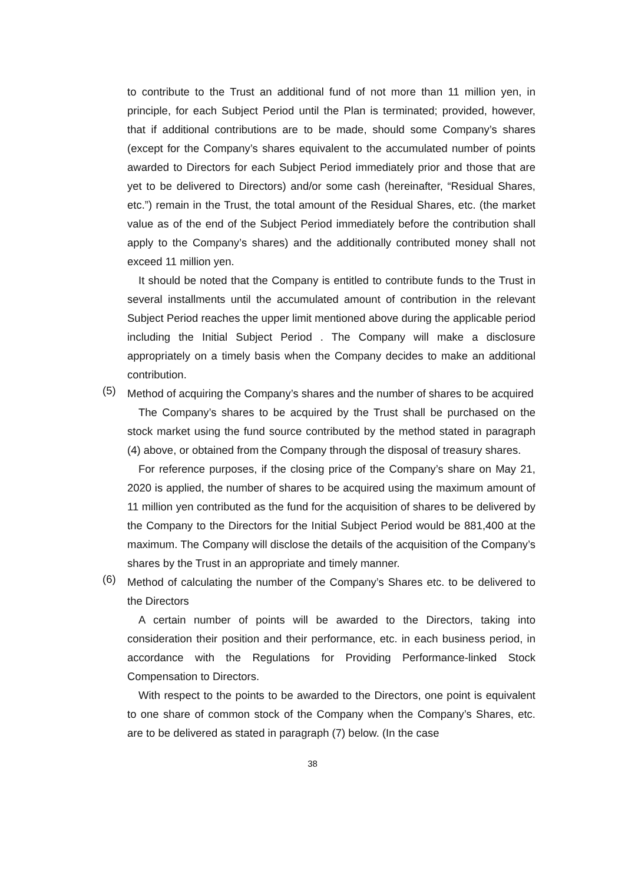to contribute to the Trust an additional fund of not more than 11 million yen, in principle, for each Subject Period until the Plan is terminated; provided, however, that if additional contributions are to be made, should some Company’s shares (except for the Company’s shares equivalent to the accumulated number of points awarded to Directors for each Subject Period immediately prior and those that are yet to be delivered to Directors) and/or some cash (hereinafter, “Residual Shares, etc.”) remain in the Trust, the total amount of the Residual Shares, etc. (the market value as of the end of the Subject Period immediately before the contribution shall apply to the Company’s shares) and the additionally contributed money shall not exceed 11 million yen.
It should be noted that the Company is entitled to contribute funds to the Trust in several installments until the accumulated amount of contribution in the relevant Subject Period reaches the upper limit mentioned above during the applicable period including the Initial Subject Period . The Company will make a disclosure appropriately on a timely basis when the Company decides to make an additional contribution.
(5)
Method of acquiring the Company’s shares and the number of shares to be acquired
The Company’s shares to be acquired by the Trust shall be purchased on the stock market using the fund source contributed by the method stated in paragraph (4) above, or obtained from the Company through the disposal of treasury shares.
For reference purposes, if the closing price of the Company’s share on May 21, 2020 is applied, the number of shares to be acquired using the maximum amount of 11 million yen contributed as the fund for the acquisition of shares to be delivered by the Company to the Directors for the Initial Subject Period would be 881,400 at the maximum. The Company will disclose the details of the acquisition of the Company’s shares by the Trust in an appropriate and timely manner.
(6)
Method of calculating the number of the Company’s Shares etc. to be delivered to the Directors
A certain number of points will be awarded to the Directors, taking into consideration their position and their performance, etc. in each business period, in accordance with the Regulations for Providing Performance-linked Stock Compensation to Directors.
With respect to the points to be awarded to the Directors, one point is equivalent to one share of common stock of the Company when the Company’s Shares, etc. are to be delivered as stated in paragraph (7) below. (In the case
38